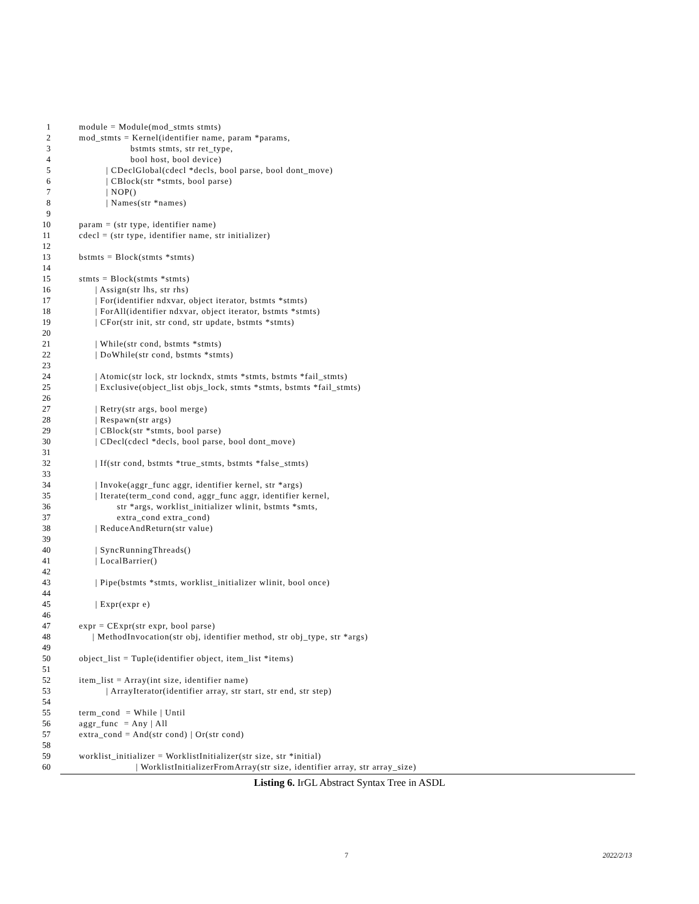1 module = Module(mod_stmts stmts)
2 mod_stmts = Kernel(identifier name, param *params,
3 bstmts stmts, str ret_type,
4 bool host, bool device)
5 | CDeclGlobal(cdecl *decls, bool parse, bool dont_move)
6 | CBlock(str *stmts, bool parse)
7 | NOP()
8 | Names(str *names)
9
10 param = (str type, identifier name)
11 cdecl = (str type, identifier name, str initializer)
12
13 bstmts = Block(stmts *stmts)
14
15 stmts = Block(stmts *stmts)
16 | Assign(str lhs, str rhs)
17 | For(identifier ndxvar, object iterator, bstmts *stmts)
18 | ForAll(identifier ndxvar, object iterator, bstmts *stmts)
19 | CFor(str init, str cond, str update, bstmts *stmts)
20
21 | While(str cond, bstmts *stmts)
22 | DoWhile(str cond, bstmts *stmts)
23
24 | Atomic(str lock, str lockndx, stmts *stmts, bstmts *fail_stmts)
25 | Exclusive(object_list objs_lock, stmts *stmts, bstmts *fail_stmts)
26
27 | Retry(str args, bool merge)
28 | Respawn(str args)
29 | CBlock(str *stmts, bool parse)
30 | CDecl(cdecl *decls, bool parse, bool dont_move)
31
32 | If(str cond, bstmts *true_stmts, bstmts *false_stmts)
33
34 | Invoke(aggr_func aggr, identifier kernel, str *args)
35 | Iterate(term_cond cond, aggr_func aggr, identifier kernel,
36 str *args, worklist_initializer wlinit, bstmts *smts,
37 extra_cond extra_cond)
38 | ReduceAndReturn(str value)
39
40 | SyncRunningThreads()
41 | LocalBarrier()
42
43 | Pipe(bstmts *stmts, worklist_initializer wlinit, bool once)
44
45 | Expr(expr e)
46
47 expr = CExpr(str expr, bool parse)
48 | MethodInvocation(str obj, identifier method, str obj_type, str *args)
49
50 object_list = Tuple(identifier object, item_list *items)
51
52 item_list = Array(int size, identifier name)
53 | ArrayIterator(identifier array, str start, str end, str step)
54
55 term_cond = While | Until
56 aggr_func = Any | All
57 extra_cond = And(str cond) | Or(str cond)
58
59 worklist_initializer = WorklistInitializer(str size, str *initial)
60 | WorklistInitializerFromArray(str size, identifier array, str array_size)
Listing 6. IrGL Abstract Syntax Tree in ASDL
7 2022/2/13